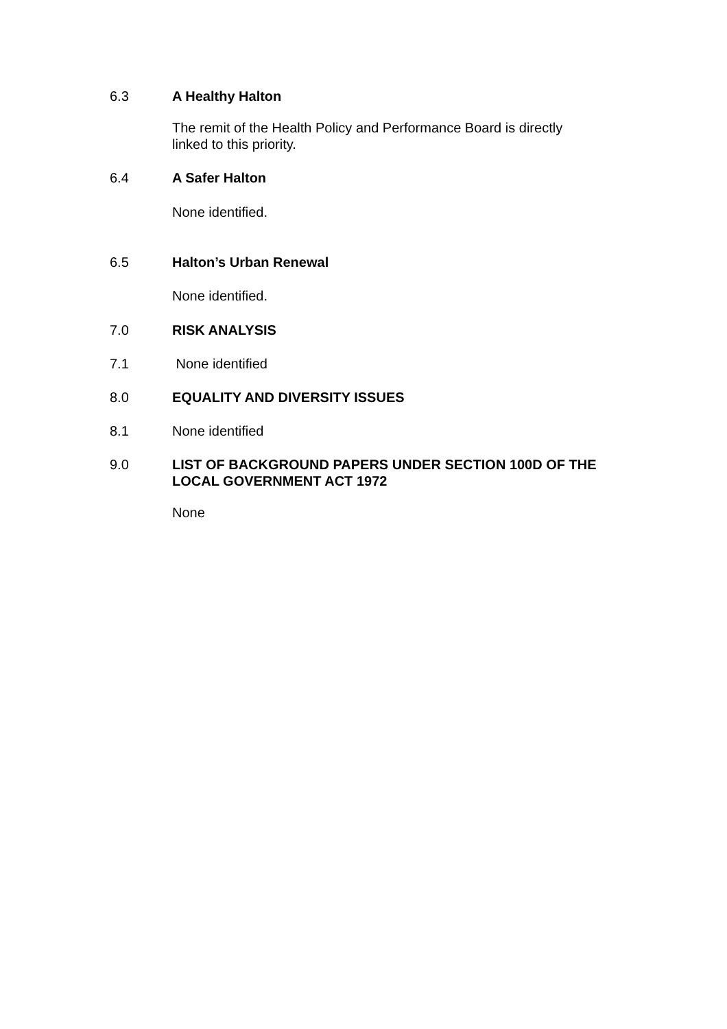6.3 A Healthy Halton
The remit of the Health Policy and Performance Board is directly linked to this priority.
6.4 A Safer Halton
None identified.
6.5 Halton’s Urban Renewal
None identified.
7.0 RISK ANALYSIS
7.1 None identified
8.0 EQUALITY AND DIVERSITY ISSUES
8.1 None identified
9.0 LIST OF BACKGROUND PAPERS UNDER SECTION 100D OF THE LOCAL GOVERNMENT ACT 1972
None